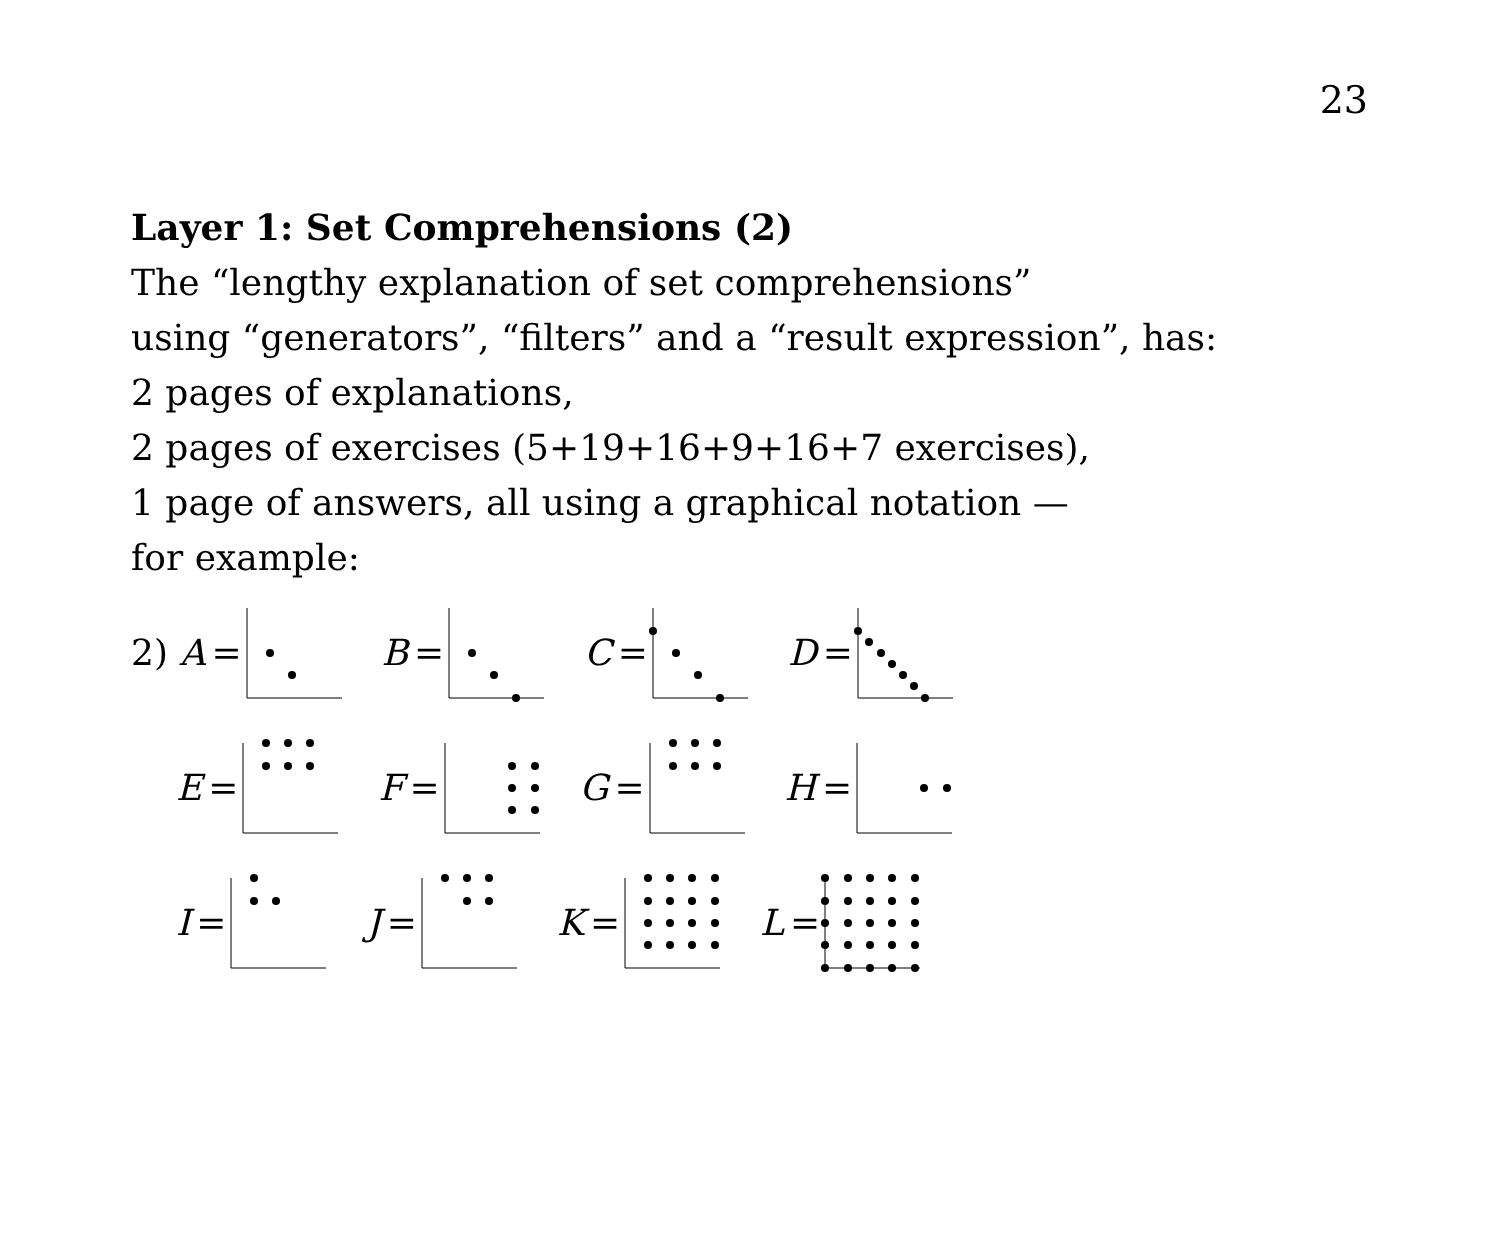23
Layer 1: Set Comprehensions (2)
The “lengthy explanation of set comprehensions”
using “generators”, “filters” and a “result expression”, has:
2 pages of explanations,
2 pages of exercises (5+19+16+9+16+7 exercises),
1 page of answers, all using a graphical notation —
for example:
2)
A = B = C = D =
E = F = G = H =
I = J = K = L =